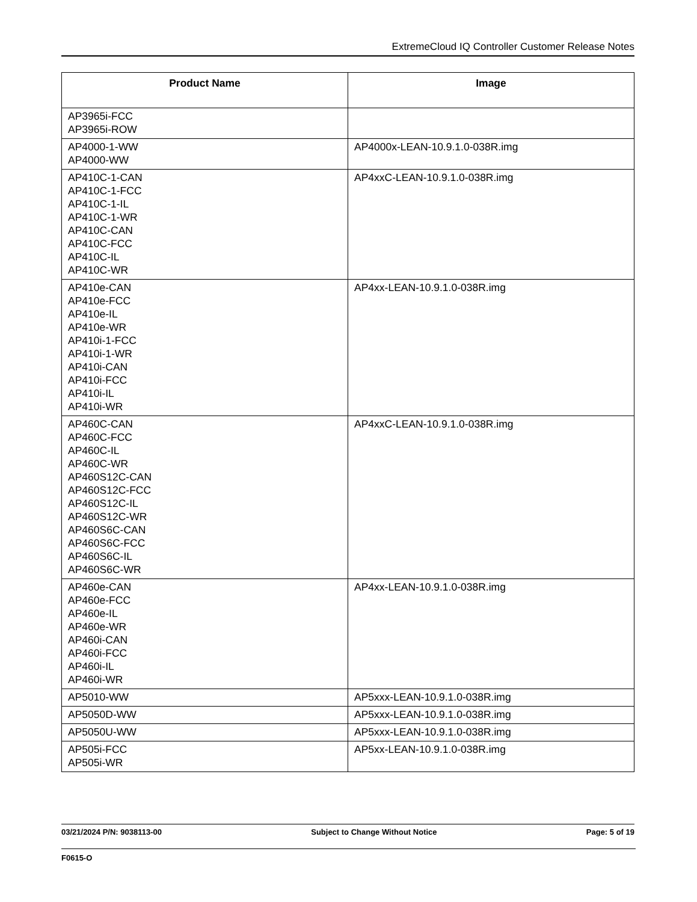ExtremeCloud IQ Controller Customer Release Notes
| Product Name | Image |
| --- | --- |
| AP3965i-FCC AP3965i-ROW | |
| AP4000-1-WW AP4000-WW | AP4000x-LEAN-10.9.1.0-038R.img |
| AP410C-1-CAN AP410C-1-FCC AP410C-1-IL AP410C-1-WR AP410C-CAN AP410C-FCC AP410C-IL AP410C-WR | AP4xxC-LEAN-10.9.1.0-038R.img |
| AP410e-CAN AP410e-FCC AP410e-IL AP410e-WR AP410i-1-FCC AP410i-1-WR AP410i-CAN AP410i-FCC AP410i-IL AP410i-WR | AP4xx-LEAN-10.9.1.0-038R.img |
| AP460C-CAN AP460C-FCC AP460C-IL AP460C-WR AP460S12C-CAN AP460S12C-FCC AP460S12C-IL AP460S12C-WR AP460S6C-CAN AP460S6C-FCC AP460S6C-IL AP460S6C-WR | AP4xxC-LEAN-10.9.1.0-038R.img |
| AP460e-CAN AP460e-FCC AP460e-IL AP460e-WR AP460i-CAN AP460i-FCC AP460i-IL AP460i-WR | AP4xx-LEAN-10.9.1.0-038R.img |
| AP5010-WW | AP5xxx-LEAN-10.9.1.0-038R.img |
| AP5050D-WW | AP5xxx-LEAN-10.9.1.0-038R.img |
| AP5050U-WW | AP5xxx-LEAN-10.9.1.0-038R.img |
| AP505i-FCC AP505i-WR | AP5xx-LEAN-10.9.1.0-038R.img |
03/21/2024 P/N: 9038113-00 Subject to Change Without Notice Page: 5 of 19
F0615-O